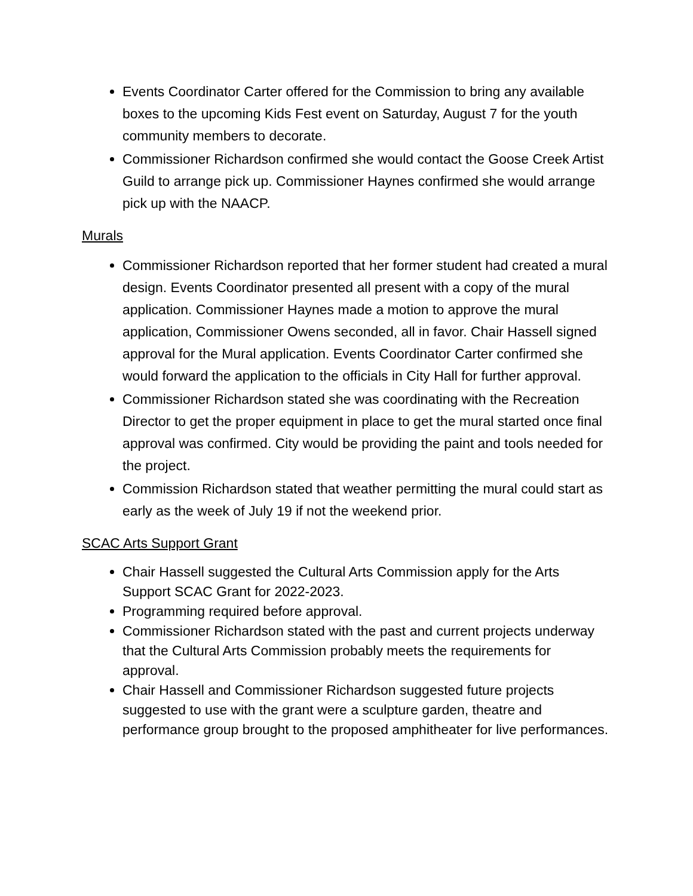Events Coordinator Carter offered for the Commission to bring any available boxes to the upcoming Kids Fest event on Saturday, August 7 for the youth community members to decorate.
Commissioner Richardson confirmed she would contact the Goose Creek Artist Guild to arrange pick up. Commissioner Haynes confirmed she would arrange pick up with the NAACP.
Murals
Commissioner Richardson reported that her former student had created a mural design. Events Coordinator presented all present with a copy of the mural application. Commissioner Haynes made a motion to approve the mural application, Commissioner Owens seconded, all in favor. Chair Hassell signed approval for the Mural application. Events Coordinator Carter confirmed she would forward the application to the officials in City Hall for further approval.
Commissioner Richardson stated she was coordinating with the Recreation Director to get the proper equipment in place to get the mural started once final approval was confirmed. City would be providing the paint and tools needed for the project.
Commission Richardson stated that weather permitting the mural could start as early as the week of July 19 if not the weekend prior.
SCAC Arts Support Grant
Chair Hassell suggested the Cultural Arts Commission apply for the Arts Support SCAC Grant for 2022-2023.
Programming required before approval.
Commissioner Richardson stated with the past and current projects underway that the Cultural Arts Commission probably meets the requirements for approval.
Chair Hassell and Commissioner Richardson suggested future projects suggested to use with the grant were a sculpture garden, theatre and performance group brought to the proposed amphitheater for live performances.